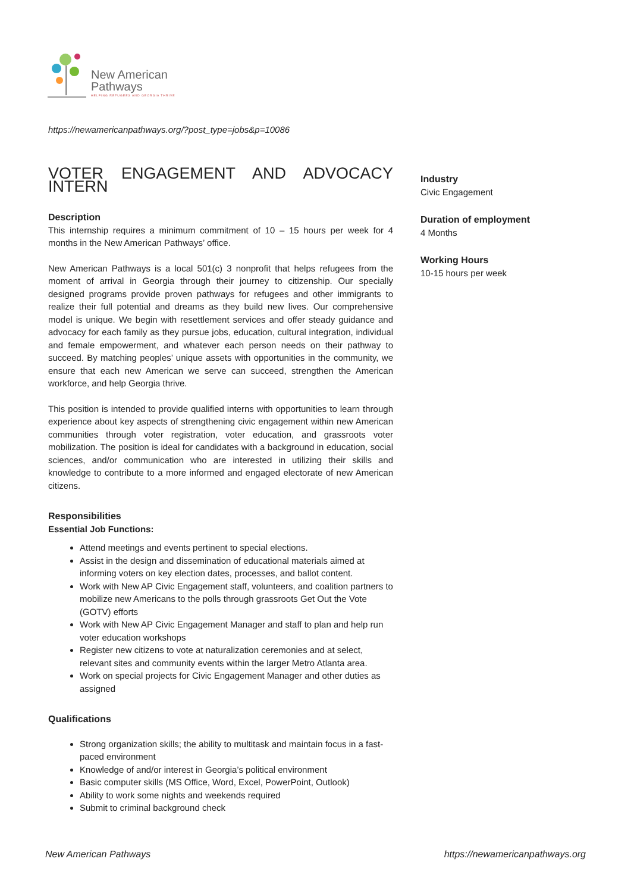New American
Pathways
HELPING REFUGEES AND GEORGIA THRIVE
https://newamericanpathways.org/?post_type=jobs&p=10086
VOTER ENGAGEMENT AND ADVOCACY INTERN
Description
This internship requires a minimum commitment of 10 – 15 hours per week for 4 months in the New American Pathways’ office.
New American Pathways is a local 501(c) 3 nonprofit that helps refugees from the moment of arrival in Georgia through their journey to citizenship. Our specially designed programs provide proven pathways for refugees and other immigrants to realize their full potential and dreams as they build new lives. Our comprehensive model is unique. We begin with resettlement services and offer steady guidance and advocacy for each family as they pursue jobs, education, cultural integration, individual and female empowerment, and whatever each person needs on their pathway to succeed. By matching peoples’ unique assets with opportunities in the community, we ensure that each new American we serve can succeed, strengthen the American workforce, and help Georgia thrive.
This position is intended to provide qualified interns with opportunities to learn through experience about key aspects of strengthening civic engagement within new American communities through voter registration, voter education, and grassroots voter mobilization. The position is ideal for candidates with a background in education, social sciences, and/or communication who are interested in utilizing their skills and knowledge to contribute to a more informed and engaged electorate of new American citizens.
Responsibilities
Essential Job Functions:
Attend meetings and events pertinent to special elections.
Assist in the design and dissemination of educational materials aimed at informing voters on key election dates, processes, and ballot content.
Work with New AP Civic Engagement staff, volunteers, and coalition partners to mobilize new Americans to the polls through grassroots Get Out the Vote (GOTV) efforts
Work with New AP Civic Engagement Manager and staff to plan and help run voter education workshops
Register new citizens to vote at naturalization ceremonies and at select, relevant sites and community events within the larger Metro Atlanta area.
Work on special projects for Civic Engagement Manager and other duties as assigned
Qualifications
Strong organization skills; the ability to multitask and maintain focus in a fast-paced environment
Knowledge of and/or interest in Georgia’s political environment
Basic computer skills (MS Office, Word, Excel, PowerPoint, Outlook)
Ability to work some nights and weekends required
Submit to criminal background check
Industry
Civic Engagement
Duration of employment
4 Months
Working Hours
10-15 hours per week
New American Pathways
https://newamericanpathways.org